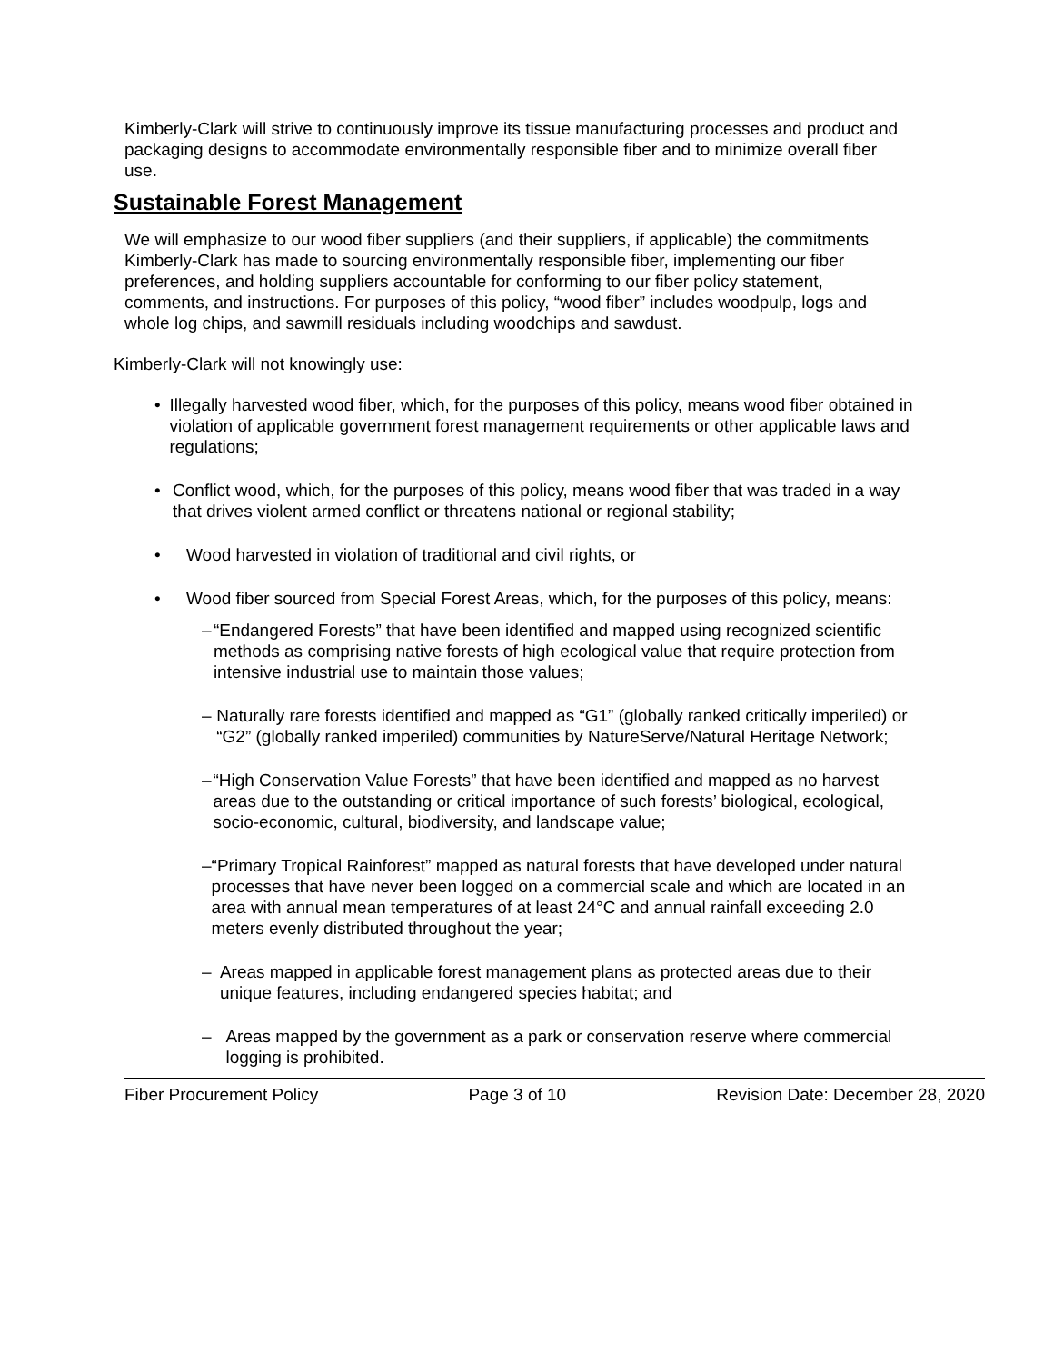Kimberly-Clark will strive to continuously improve its tissue manufacturing processes and product and packaging designs to accommodate environmentally responsible fiber and to minimize overall fiber use.
Sustainable Forest Management
We will emphasize to our wood fiber suppliers (and their suppliers, if applicable) the commitments Kimberly-Clark has made to sourcing environmentally responsible fiber, implementing our fiber preferences, and holding suppliers accountable for conforming to our fiber policy statement, comments, and instructions. For purposes of this policy, “wood fiber” includes woodpulp, logs and whole log chips, and sawmill residuals including woodchips and sawdust.
Kimberly-Clark will not knowingly use:
• Illegally harvested wood fiber, which, for the purposes of this policy, means wood fiber obtained in violation of applicable government forest management requirements or other applicable laws and regulations;
• Conflict wood, which, for the purposes of this policy, means wood fiber that was traded in a way that drives violent armed conflict or threatens national or regional stability;
• Wood harvested in violation of traditional and civil rights, or
• Wood fiber sourced from Special Forest Areas, which, for the purposes of this policy, means:
– “Endangered Forests” that have been identified and mapped using recognized scientific methods as comprising native forests of high ecological value that require protection from intensive industrial use to maintain those values;
– Naturally rare forests identified and mapped as “G1” (globally ranked critically imperiled) or “G2” (globally ranked imperiled) communities by NatureServe/Natural Heritage Network;
– “High Conservation Value Forests” that have been identified and mapped as no harvest areas due to the outstanding or critical importance of such forests’ biological, ecological, socio-economic, cultural, biodiversity, and landscape value;
– “Primary Tropical Rainforest” mapped as natural forests that have developed under natural processes that have never been logged on a commercial scale and which are located in an area with annual mean temperatures of at least 24°C and annual rainfall exceeding 2.0 meters evenly distributed throughout the year;
– Areas mapped in applicable forest management plans as protected areas due to their unique features, including endangered species habitat; and
– Areas mapped by the government as a park or conservation reserve where commercial logging is prohibited.
Fiber Procurement Policy Page 3 of 10 Revision Date: December 28, 2020